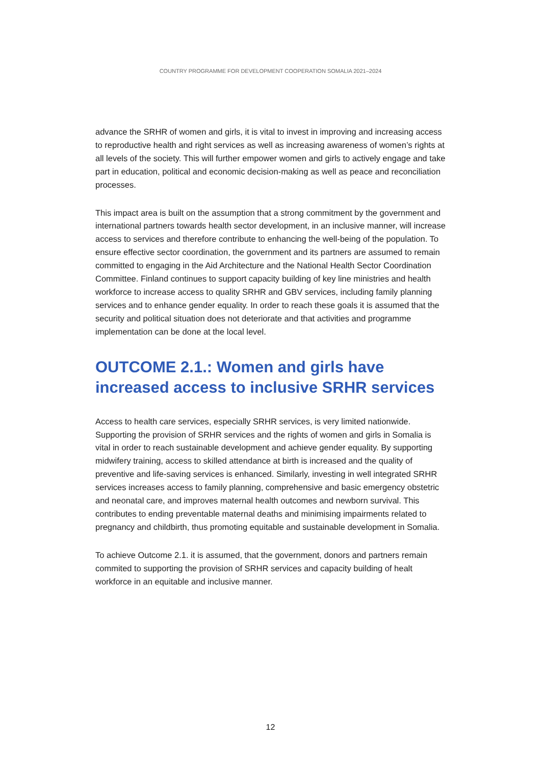COUNTRY PROGRAMME FOR DEVELOPMENT COOPERATION SOMALIA 2021–2024
advance the SRHR of women and girls, it is vital to invest in improving and increasing access to reproductive health and right services as well as increasing awareness of women’s rights at all levels of the society. This will further empower women and girls to actively engage and take part in education, political and economic decision-making as well as peace and reconciliation processes.
This impact area is built on the assumption that a strong commitment by the government and international partners towards health sector development, in an inclusive manner, will increase access to services and therefore contribute to enhancing the well-being of the population. To ensure effective sector coordination, the government and its partners are assumed to remain committed to engaging in the Aid Architecture and the National Health Sector Coordination Committee. Finland continues to support capacity building of key line ministries and health workforce to increase access to quality SRHR and GBV services, including family planning services and to enhance gender equality. In order to reach these goals it is assumed that the security and political situation does not deteriorate and that activities and programme implementation can be done at the local level.
OUTCOME 2.1.: Women and girls have increased access to inclusive SRHR services
Access to health care services, especially SRHR services, is very limited nationwide. Supporting the provision of SRHR services and the rights of women and girls in Somalia is vital in order to reach sustainable development and achieve gender equality. By supporting midwifery training, access to skilled attendance at birth is increased and the quality of preventive and life-saving services is enhanced. Similarly, investing in well integrated SRHR services increases access to family planning, comprehensive and basic emergency obstetric and neonatal care, and improves maternal health outcomes and newborn survival. This contributes to ending preventable maternal deaths and minimising impairments related to pregnancy and childbirth, thus promoting equitable and sustainable development in Somalia.
To achieve Outcome 2.1. it is assumed, that the government, donors and partners remain commited to supporting the provision of SRHR services and capacity building of healt workforce in an equitable and inclusive manner.
12